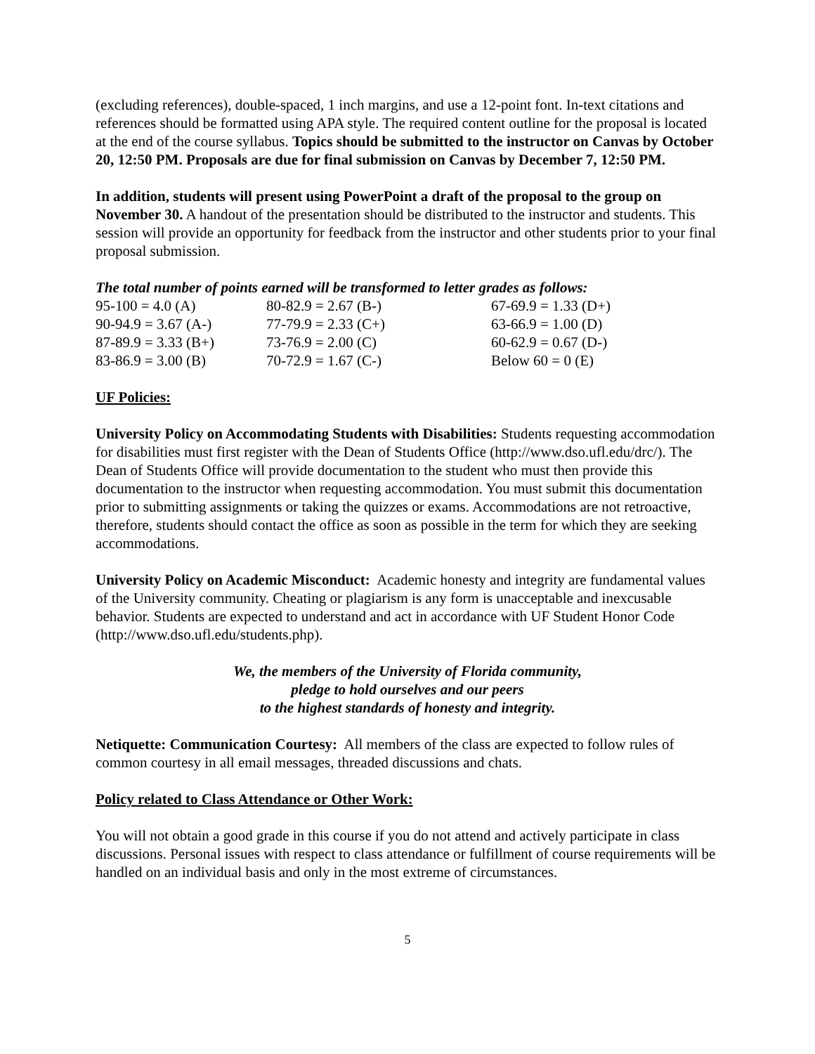(excluding references), double-spaced, 1 inch margins, and use a 12-point font. In-text citations and references should be formatted using APA style. The required content outline for the proposal is located at the end of the course syllabus. Topics should be submitted to the instructor on Canvas by October 20, 12:50 PM. Proposals are due for final submission on Canvas by December 7, 12:50 PM.
In addition, students will present using PowerPoint a draft of the proposal to the group on November 30. A handout of the presentation should be distributed to the instructor and students. This session will provide an opportunity for feedback from the instructor and other students prior to your final proposal submission.
The total number of points earned will be transformed to letter grades as follows:
| 95-100 = 4.0 (A) | 80-82.9 = 2.67 (B-) | 67-69.9 = 1.33 (D+) |
| 90-94.9 = 3.67 (A-) | 77-79.9 = 2.33 (C+) | 63-66.9 = 1.00 (D) |
| 87-89.9 = 3.33 (B+) | 73-76.9 = 2.00 (C) | 60-62.9 = 0.67 (D-) |
| 83-86.9 = 3.00 (B) | 70-72.9 = 1.67 (C-) | Below 60 = 0 (E) |
UF Policies:
University Policy on Accommodating Students with Disabilities: Students requesting accommodation for disabilities must first register with the Dean of Students Office (http://www.dso.ufl.edu/drc/). The Dean of Students Office will provide documentation to the student who must then provide this documentation to the instructor when requesting accommodation. You must submit this documentation prior to submitting assignments or taking the quizzes or exams. Accommodations are not retroactive, therefore, students should contact the office as soon as possible in the term for which they are seeking accommodations.
University Policy on Academic Misconduct: Academic honesty and integrity are fundamental values of the University community. Cheating or plagiarism is any form is unacceptable and inexcusable behavior. Students are expected to understand and act in accordance with UF Student Honor Code (http://www.dso.ufl.edu/students.php).
We, the members of the University of Florida community,
pledge to hold ourselves and our peers
to the highest standards of honesty and integrity.
Netiquette: Communication Courtesy: All members of the class are expected to follow rules of common courtesy in all email messages, threaded discussions and chats.
Policy related to Class Attendance or Other Work:
You will not obtain a good grade in this course if you do not attend and actively participate in class discussions. Personal issues with respect to class attendance or fulfillment of course requirements will be handled on an individual basis and only in the most extreme of circumstances.
5